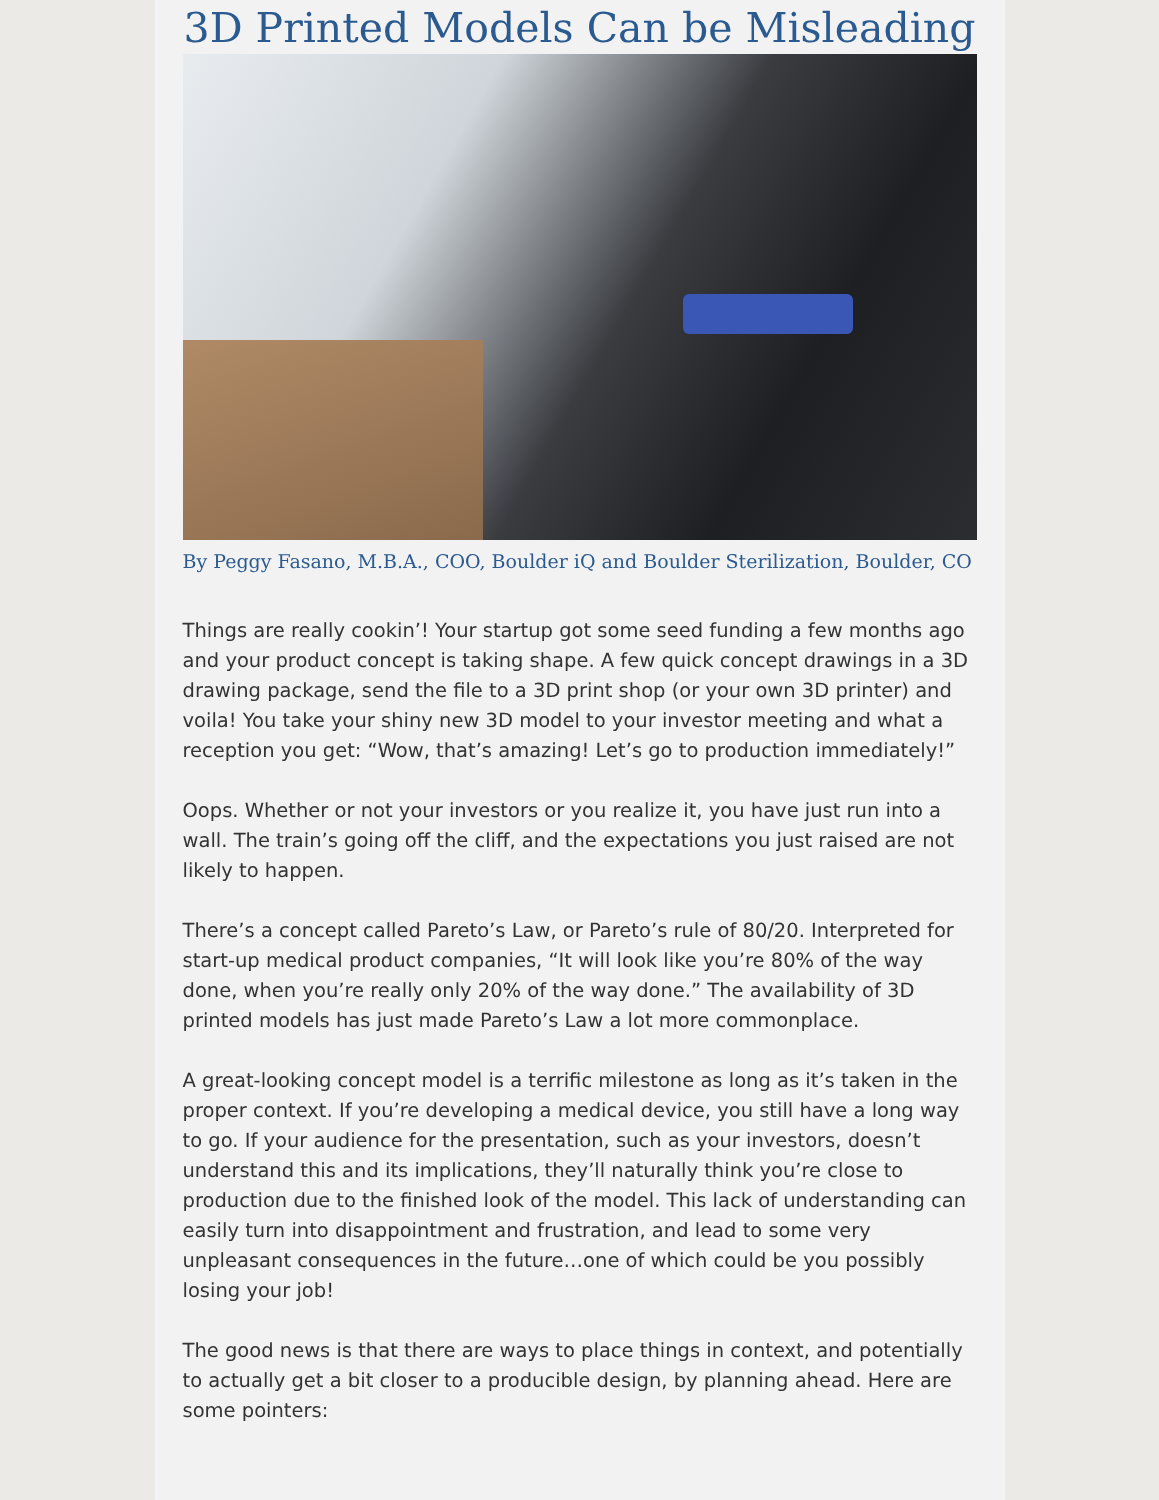3D Printed Models Can be Misleading
By Peggy Fasano, M.B.A., COO, Boulder iQ and Boulder Sterilization, Boulder, CO
Things are really cookin’! Your startup got some seed funding a few months ago and your product concept is taking shape. A few quick concept drawings in a 3D drawing package, send the file to a 3D print shop (or your own 3D printer) and voila! You take your shiny new 3D model to your investor meeting and what a reception you get: “Wow, that’s amazing! Let’s go to production immediately!”
Oops. Whether or not your investors or you realize it, you have just run into a wall. The train’s going off the cliff, and the expectations you just raised are not likely to happen.
There’s a concept called Pareto’s Law, or Pareto’s rule of 80/20. Interpreted for start-up medical product companies, “It will look like you’re 80% of the way done, when you’re really only 20% of the way done.” The availability of 3D printed models has just made Pareto’s Law a lot more commonplace.
A great-looking concept model is a terrific milestone as long as it’s taken in the proper context. If you’re developing a medical device, you still have a long way to go. If your audience for the presentation, such as your investors, doesn’t understand this and its implications, they’ll naturally think you’re close to production due to the finished look of the model. This lack of understanding can easily turn into disappointment and frustration, and lead to some very unpleasant consequences in the future…one of which could be you possibly losing your job!
The good news is that there are ways to place things in context, and potentially to actually get a bit closer to a producible design, by planning ahead. Here are some pointers: